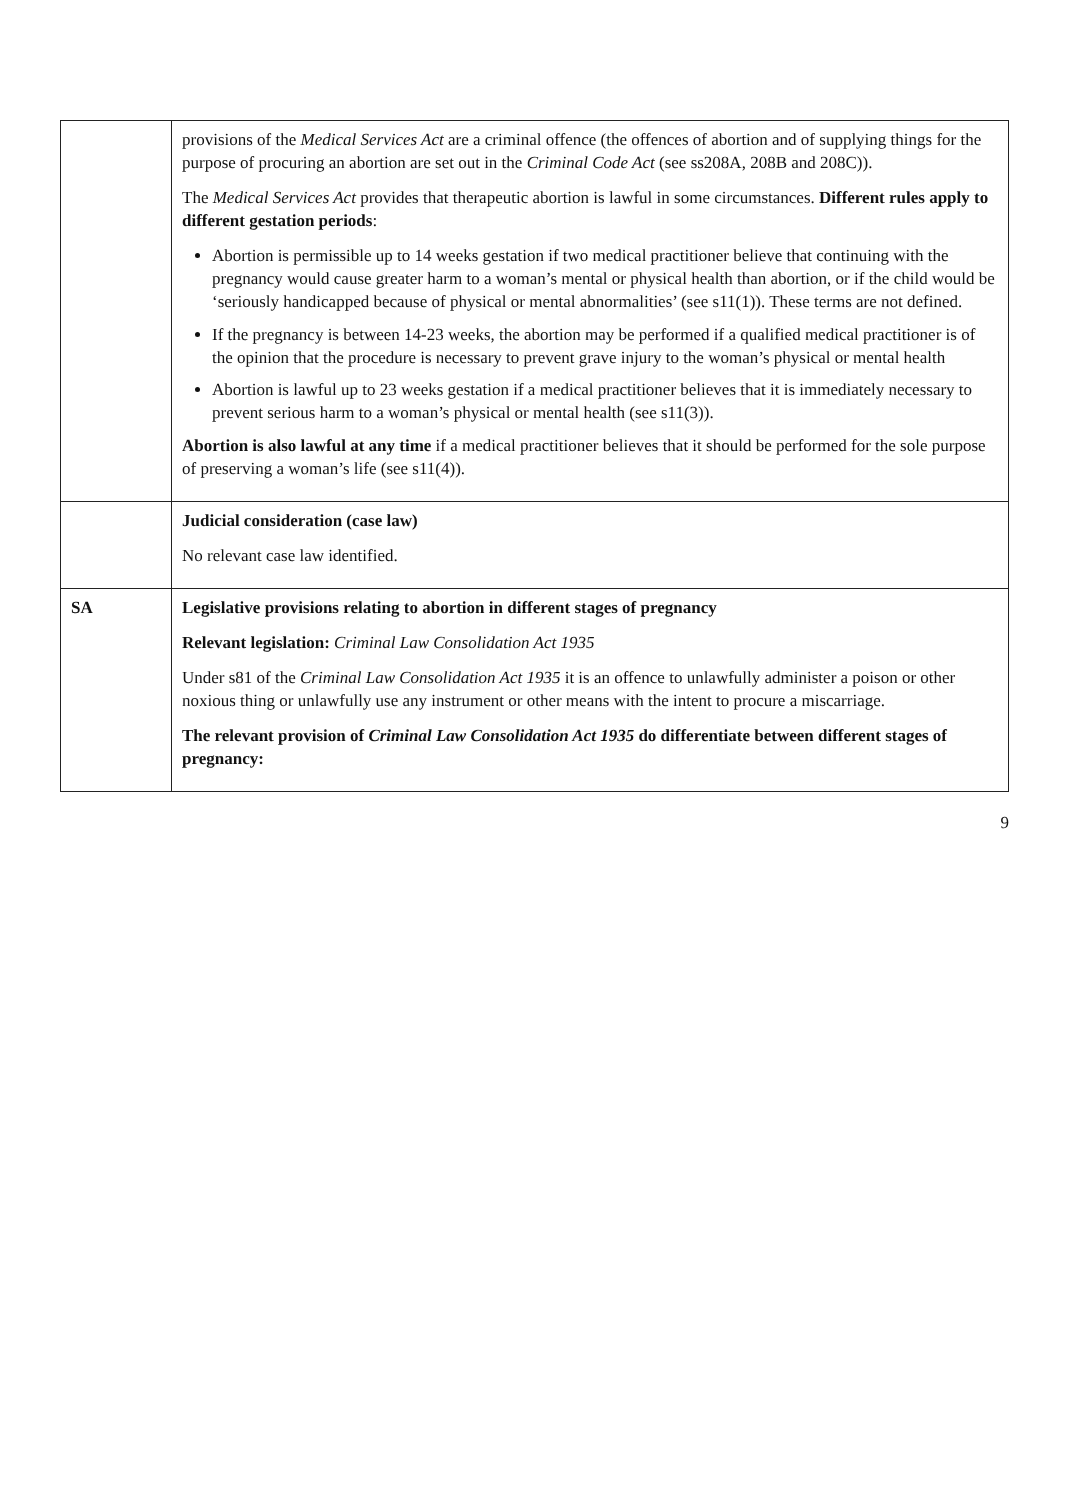| | provisions of the Medical Services Act are a criminal offence (the offences of abortion and of supplying things for the purpose of procuring an abortion are set out in the Criminal Code Act (see ss208A, 208B and 208C)). The Medical Services Act provides that therapeutic abortion is lawful in some circumstances. Different rules apply to different gestation periods : Abortion is permissible up to 14 weeks gestation if two medical practitioner believe that continuing with the pregnancy would cause greater harm to a woman’s mental or physical health than abortion, or if the child would be ‘seriously handicapped because of physical or mental abnormalities’ (see s11(1)). These terms are not defined. If the pregnancy is between 14-23 weeks, the abortion may be performed if a qualified medical practitioner is of the opinion that the procedure is necessary to prevent grave injury to the woman’s physical or mental health Abortion is lawful up to 23 weeks gestation if a medical practitioner believes that it is immediately necessary to prevent serious harm to a woman’s physical or mental health (see s11(3)). Abortion is also lawful at any time if a medical practitioner believes that it should be performed for the sole purpose of preserving a woman’s life (see s11(4)). |
| | Judicial consideration (case law) No relevant case law identified. |
| SA | Legislative provisions relating to abortion in different stages of pregnancy Relevant legislation: Criminal Law Consolidation Act 1935 Under s81 of the Criminal Law Consolidation Act 1935 it is an offence to unlawfully administer a poison or other noxious thing or unlawfully use any instrument or other means with the intent to procure a miscarriage. The relevant provision of Criminal Law Consolidation Act 1935 do differentiate between different stages of pregnancy: |
9